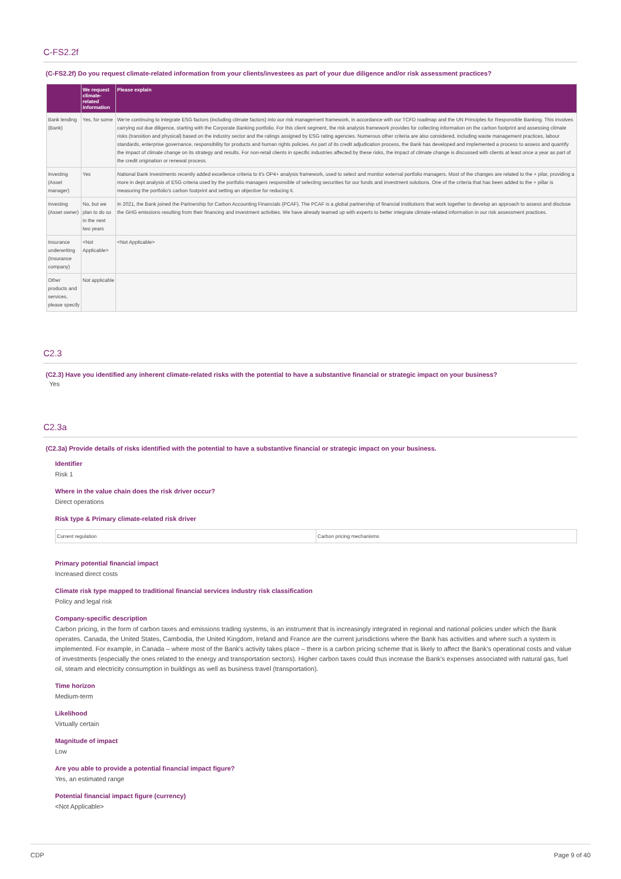C-FS2.2f
(C-FS2.2f) Do you request climate-related information from your clients/investees as part of your due diligence and/or risk assessment practices?
| | We request climate-related information | Please explain |
| --- | --- | --- |
| Bank lending (Bank) | Yes, for some | We're continuing to integrate ESG factors (including climate factors) into our risk management framework, in accordance with our TCFD roadmap and the UN Principles for Responsible Banking. This involves carrying out due diligence, starting with the Corporate Banking portfolio. For this client segment, the risk analysis framework provides for collecting information on the carbon footprint and assessing climate risks (transition and physical) based on the industry sector and the ratings assigned by ESG rating agencies. Numerous other criteria are also considered, including waste management practices, labour standards, enterprise governance, responsibility for products and human rights policies. As part of its credit adjudication process, the Bank has developed and implemented a process to assess and quantify the impact of climate change on its strategy and results. For non-retail clients in specific industries affected by these risks, the impact of climate change is discussed with clients at least once a year as part of the credit origination or renewal process. |
| Investing (Asset manager) | Yes | National Bank Investments recently added excellence criteria to it's OP4+ analysis framework, used to select and monitor external portfolio managers. Most of the changes are related to the + pilar, providing a more in dept analysis of ESG criteria used by the portfolio managers responsible of selecting securities for our funds and investment solutions. One of the criteria that has been added to the + pillar is measuring the portfolio's carbon footprint and setting an objective for reducing it. |
| Investing (Asset owner) | No, but we plan to do so in the next two years | In 2021, the Bank joined the Partnership for Carbon Accounting Financials (PCAF). The PCAF is a global partnership of financial institutions that work together to develop an approach to assess and disclose the GHG emissions resulting from their financing and investment activities. We have already teamed up with experts to better integrate climate-related information in our risk assessment practices. |
| Insurance underwriting (Insurance company) | <Not Applicable> | <Not Applicable> |
| Other products and services, please specify | Not applicable | |
C2.3
(C2.3) Have you identified any inherent climate-related risks with the potential to have a substantive financial or strategic impact on your business?
Yes
C2.3a
(C2.3a) Provide details of risks identified with the potential to have a substantive financial or strategic impact on your business.
Identifier
Risk 1
Where in the value chain does the risk driver occur?
Direct operations
Risk type & Primary climate-related risk driver
| Current regulation | Carbon pricing mechanisms |
Primary potential financial impact
Increased direct costs
Climate risk type mapped to traditional financial services industry risk classification
Policy and legal risk
Company-specific description
Carbon pricing, in the form of carbon taxes and emissions trading systems, is an instrument that is increasingly integrated in regional and national policies under which the Bank operates. Canada, the United States, Cambodia, the United Kingdom, Ireland and France are the current jurisdictions where the Bank has activities and where such a system is implemented. For example, in Canada – where most of the Bank's activity takes place – there is a carbon pricing scheme that is likely to affect the Bank's operational costs and value of investments (especially the ones related to the energy and transportation sectors). Higher carbon taxes could thus increase the Bank's expenses associated with natural gas, fuel oil, steam and electricity consumption in buildings as well as business travel (transportation).
Time horizon
Medium-term
Likelihood
Virtually certain
Magnitude of impact
Low
Are you able to provide a potential financial impact figure?
Yes, an estimated range
Potential financial impact figure (currency)
<Not Applicable>
CDP Page 9 of 40